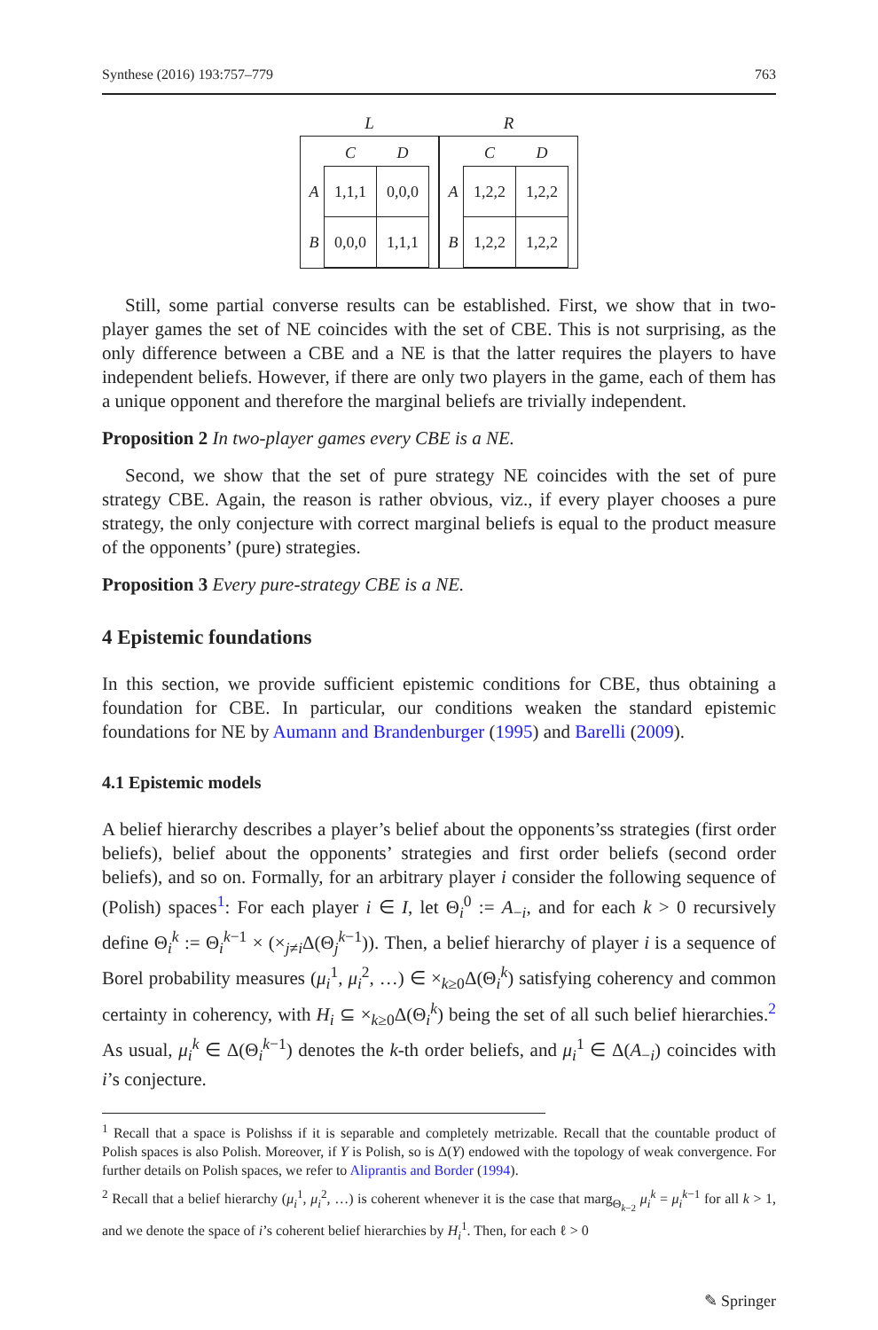Synthese (2016) 193:757–779 763
L
| | C | D |
| --- | --- | --- |
| A | 1,1,1 | 0,0,0 |
| B | 0,0,0 | 1,1,1 |
R
| | C | D |
| --- | --- | --- |
| A | 1,2,2 | 1,2,2 |
| B | 1,2,2 | 1,2,2 |
Still, some partial converse results can be established. First, we show that in two-player games the set of NE coincides with the set of CBE. This is not surprising, as the only difference between a CBE and a NE is that the latter requires the players to have independent beliefs. However, if there are only two players in the game, each of them has a unique opponent and therefore the marginal beliefs are trivially independent.
Proposition 2 In two-player games every CBE is a NE.
Second, we show that the set of pure strategy NE coincides with the set of pure strategy CBE. Again, the reason is rather obvious, viz., if every player chooses a pure strategy, the only conjecture with correct marginal beliefs is equal to the product measure of the opponents’ (pure) strategies.
Proposition 3 Every pure-strategy CBE is a NE.
4 Epistemic foundations
In this section, we provide sufficient epistemic conditions for CBE, thus obtaining a foundation for CBE. In particular, our conditions weaken the standard epistemic foundations for NE by Aumann and Brandenburger (1995) and Barelli (2009).
4.1 Epistemic models
A belief hierarchy describes a player’s belief about the opponents’ss strategies (first order beliefs), belief about the opponents’ strategies and first order beliefs (second order beliefs), and so on. Formally, for an arbitrary player i consider the following sequence of (Polish) spaces<sup>1</sup>: For each player i ∈ I, let Θ<sub>i</sub><sup>0</sup> := A<sub>−i</sub>, and for each k > 0 recursively define Θ<sub>i</sub><sup>k</sup> := Θ<sub>i</sub><sup>k−1</sup> × (×<sub>j≠i</sub>Δ(Θ<sub>j</sub><sup>k−1</sup>)). Then, a belief hierarchy of player i is a sequence of Borel probability measures (μ<sub>i</sub><sup>1</sup>, μ<sub>i</sub><sup>2</sup>, …) ∈ ×<sub>k≥0</sub>Δ(Θ<sub>i</sub><sup>k</sup>) satisfying coherency and common certainty in coherency, with H<sub>i</sub> ⊆ ×<sub>k≥0</sub>Δ(Θ<sub>i</sub><sup>k</sup>) being the set of all such belief hierarchies.<sup>2</sup> As usual, μ<sub>i</sub><sup>k</sup> ∈ Δ(Θ<sub>i</sub><sup>k−1</sup>) denotes the k-th order beliefs, and μ<sub>i</sub><sup>1</sup> ∈ Δ(A<sub>−i</sub>) coincides with i’s conjecture.
<sup>1</sup> Recall that a space is Polishss if it is separable and completely metrizable. Recall that the countable product of Polish spaces is also Polish. Moreover, if Y is Polish, so is Δ(Y) endowed with the topology of weak convergence. For further details on Polish spaces, we refer to Aliprantis and Border (1994).
<sup>2</sup> Recall that a belief hierarchy (μ<sub>i</sub><sup>1</sup>, μ<sub>i</sub><sup>2</sup>, …) is coherent whenever it is the case that marg<sub>Θ<sub>k−2</sub></sub> μ<sub>i</sub><sup>k</sup> = μ<sub>i</sub><sup>k−1</sup> for all k > 1, and we denote the space of i’s coherent belief hierarchies by H<sub>i</sub><sup>1</sup>. Then, for each ℓ > 0
✎ Springer